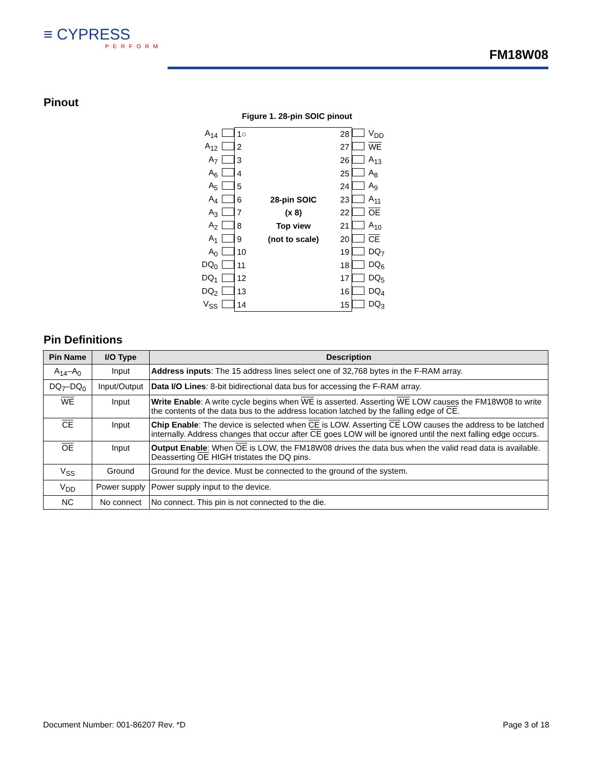≡ CYPRESS
PERFORM
FM18W08
Pinout
Figure 1. 28-pin SOIC pinout
| A<sub>14</sub> | | / 1○ / / 28 / / 2 / / 27 / / 3 / / 26 / / 4 / / 25 / / 5 / / 24 / / 6 / 28-pin SOIC / 23 / / 7 / (x 8) / 22 / / 8 / Top view / 21 / / 9 / (not to scale) / 20 / / 10 / / 19 / / 11 / / 18 / / 12 / / 17 / / 13 / / 16 / / 14 / / 15 / | | V<sub>DD</sub> |
| A<sub>12</sub> | | | | WE |
| A<sub>7</sub> | | | | A<sub>13</sub> |
| A<sub>6</sub> | | | | A<sub>8</sub> |
| A<sub>5</sub> | | | | A<sub>9</sub> |
| A<sub>4</sub> | | | | A<sub>11</sub> |
| A<sub>3</sub> | | | | OE |
| A<sub>2</sub> | | | | A<sub>10</sub> |
| A<sub>1</sub> | | | | CE |
| A<sub>0</sub> | | | | DQ<sub>7</sub> |
| DQ<sub>0</sub> | | | | DQ<sub>6</sub> |
| DQ<sub>1</sub> | | | | DQ<sub>5</sub> |
| DQ<sub>2</sub> | | | | DQ<sub>4</sub> |
| V<sub>SS</sub> | | | | DQ<sub>3</sub> |
Pin Definitions
| Pin Name | I/O Type | Description |
| --- | --- | --- |
| A<sub>14</sub>–A<sub>0</sub> | Input | Address inputs : The 15 address lines select one of 32,768 bytes in the F-RAM array. |
| DQ<sub>7</sub>–DQ<sub>0</sub> | Input/Output | Data I/O Lines : 8-bit bidirectional data bus for accessing the F-RAM array. |
| WE | Input | Write Enable : A write cycle begins when WE is asserted. Asserting WE LOW causes the FM18W08 to write the contents of the data bus to the address location latched by the falling edge of CE . |
| CE | Input | Chip Enable : The device is selected when CE is LOW. Asserting CE LOW causes the address to be latched internally. Address changes that occur after CE goes LOW will be ignored until the next falling edge occurs. |
| OE | Input | Output Enable : When OE is LOW, the FM18W08 drives the data bus when the valid read data is available. Deasserting OE HIGH tristates the DQ pins. |
| V<sub>SS</sub> | Ground | Ground for the device. Must be connected to the ground of the system. |
| V<sub>DD</sub> | Power supply | Power supply input to the device. |
| NC | No connect | No connect. This pin is not connected to the die. |
Document Number: 001-86207 Rev. *D Page 3 of 18